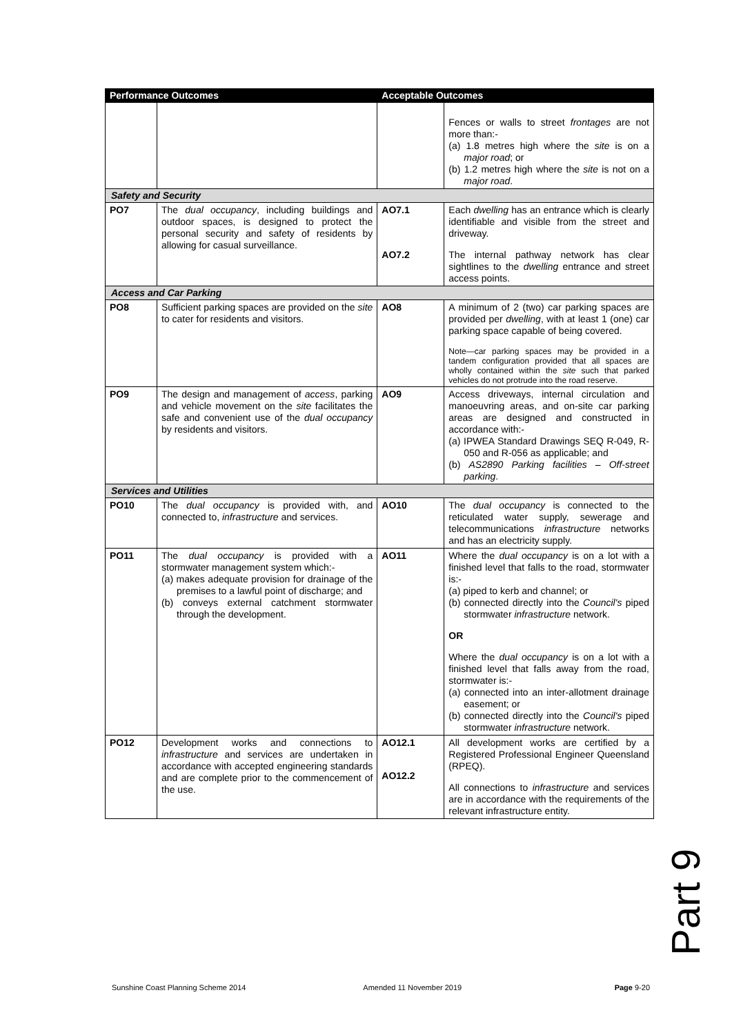| Performance Outcomes | | Acceptable Outcomes | |
| --- | --- | --- | --- |
| | | | Fences or walls to street frontages are not more than:- (a) 1.8 metres high where the site is on a major road ; or (b) 1.2 metres high where the site is not on a major road . |
| Safety and Security | | | |
| PO7 | The dual occupancy , including buildings and outdoor spaces, is designed to protect the personal security and safety of residents by allowing for casual surveillance. | AO7.1 AO7.2 | Each dwelling has an entrance which is clearly identifiable and visible from the street and driveway. The internal pathway network has clear sightlines to the dwelling entrance and street access points. |
| Access and Car Parking | | | |
| PO8 | Sufficient parking spaces are provided on the site to cater for residents and visitors. | AO8 | A minimum of 2 (two) car parking spaces are provided per dwelling , with at least 1 (one) car parking space capable of being covered. Note—car parking spaces may be provided in a tandem configuration provided that all spaces are wholly contained within the site such that parked vehicles do not protrude into the road reserve. |
| PO9 | The design and management of access , parking and vehicle movement on the site facilitates the safe and convenient use of the dual occupancy by residents and visitors. | AO9 | Access driveways, internal circulation and manoeuvring areas, and on-site car parking areas are designed and constructed in accordance with:- (a) IPWEA Standard Drawings SEQ R-049, R-050 and R-056 as applicable; and (b) AS2890 Parking facilities – Off-street parking . |
| Services and Utilities | | | |
| PO10 | The dual occupancy is provided with, and connected to, infrastructure and services. | AO10 | The dual occupancy is connected to the reticulated water supply, sewerage and telecommunications infrastructure networks and has an electricity supply. |
| PO11 | The dual occupancy is provided with a stormwater management system which:- (a) makes adequate provision for drainage of the premises to a lawful point of discharge; and (b) conveys external catchment stormwater through the development. | AO11 | Where the dual occupancy is on a lot with a finished level that falls to the road, stormwater is:- (a) piped to kerb and channel; or (b) connected directly into the Council's piped stormwater infrastructure network. OR Where the dual occupancy is on a lot with a finished level that falls away from the road, stormwater is:- (a) connected into an inter-allotment drainage easement; or (b) connected directly into the Council's piped stormwater infrastructure network. |
| PO12 | Development works and connections to infrastructure and services are undertaken in accordance with accepted engineering standards and are complete prior to the commencement of the use. | AO12.1 AO12.2 | All development works are certified by a Registered Professional Engineer Queensland (RPEQ). All connections to infrastructure and services are in accordance with the requirements of the relevant infrastructure entity. |
Part 9
Sunshine Coast Planning Scheme 2014 Amended 11 November 2019 Page 9-20